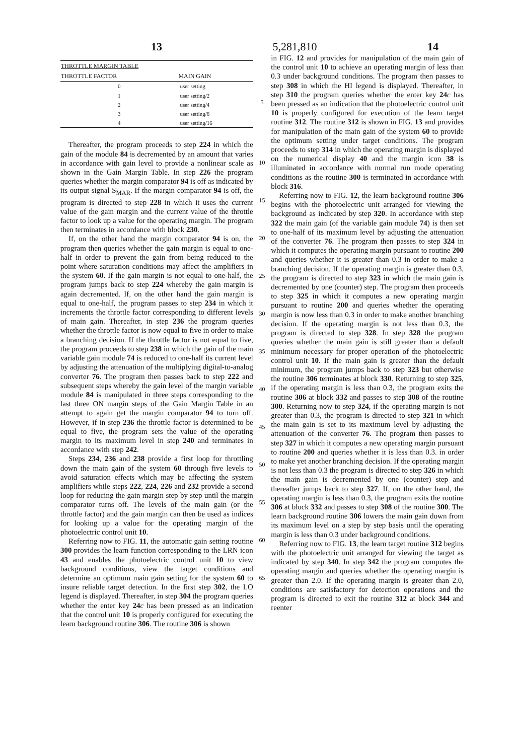13 5,281,810 14
| THROTTLE MARGIN TABLE | |
| --- | --- |
| THROTTLE FACTOR | MAIN GAIN |
| 0 | user setting |
| 1 | user setting/2 |
| 2 | user setting/4 |
| 3 | user setting/8 |
| 4 | user setting/16 |
Thereafter, the program proceeds to step 224 in which the gain of the module 84 is decremented by an amount that varies in accordance with gain level to provide a nonlinear scale as shown in the Gain Margin Table. In step 226 the program queries whether the margin comparator 94 is off as indicated by its output signal S<sub>MAR</sub>. If the margin comparator 94 is off, the program is directed to step 228 in which it uses the current value of the gain margin and the current value of the throttle factor to look up a value for the operating margin. The program then terminates in accordance with block 230.
If, on the other hand the margin comparator 94 is on, the program then queries whether the gain margin is equal to one-half in order to prevent the gain from being reduced to the point where saturation conditions may affect the amplifiers in the system 60. If the gain margin is not equal to one-half, the program jumps back to step 224 whereby the gain margin is again decremented. If, on the other hand the gain margin is equal to one-half, the program passes to step 234 in which it increments the throttle factor corresponding to different levels of main gain. Thereafter, in step 236 the program queries whether the throttle factor is now equal to five in order to make a branching decision. If the throttle factor is not equal to five, the program proceeds to step 238 in which the gain of the main variable gain module 74 is reduced to one-half its current level by adjusting the attenuation of the multiplying digital-to-analog converter 76. The program then passes back to step 222 and subsequent steps whereby the gain level of the margin variable module 84 is manipulated in three steps corresponding to the last three ON margin steps of the Gain Margin Table in an attempt to again get the margin comparator 94 to turn off. However, if in step 236 the throttle factor is determined to be equal to five, the program sets the value of the operating margin to its maximum level in step 240 and terminates in accordance with step 242.
Steps 234, 236 and 238 provide a first loop for throttling down the main gain of the system 60 through five levels to avoid saturation effects which may be affecting the system amplifiers while steps 222, 224, 226 and 232 provide a second loop for reducing the gain margin step by step until the margin comparator turns off. The levels of the main gain (or the throttle factor) and the gain margin can then be used as indices for looking up a value for the operating margin of the photoelectric control unit 10.
Referring now to FIG. 11, the automatic gain setting routine 300 provides the learn function corresponding to the LRN icon 43 and enables the photoelectric control unit 10 to view background conditions, view the target conditions and determine an optimum main gain setting for the system 60 to insure reliable target detection. In the first step 302, the LO legend is displayed. Thereafter, in step 304 the program queries whether the enter key 24 c has been pressed as an indication that the control unit 10 is properly configured for executing the learn background routine 306. The routine 306 is shown
5
10
15
20
25
30
35
40
45
50
55
60
65
in FIG. 12 and provides for manipulation of the main gain of the control unit 10 to achieve an operating margin of less than 0.3 under background conditions. The program then passes to step 308 in which the HI legend is displayed. Thereafter, in step 310 the program queries whether the enter key 24 c has been pressed as an indication that the photoelectric control unit 10 is properly configured for execution of the learn target routine 312. The routine 312 is shown in FIG. 13 and provides for manipulation of the main gain of the system 60 to provide the optimum setting under target conditions. The program proceeds to step 314 in which the operating margin is displayed on the numerical display 40 and the margin icon 38 is illuminated in accordance with normal run mode operating conditions as the routine 300 is terminated in accordance with block 316.
Referring now to FIG. 12, the learn background routine 306 begins with the photoelectric unit arranged for viewing the background as indicated by step 320. In accordance with step 322 the main gain (of the variable gain module 74) is then set to one-half of its maximum level by adjusting the attenuation of the converter 76. The program then passes to step 324 in which it computes the operating margin pursuant to routine 200 and queries whether it is greater than 0.3 in order to make a branching decision. If the operating margin is greater than 0.3, the program is directed to step 323 in which the main gain is decremented by one (counter) step. The program then proceeds to step 325 in which it computes a new operating margin pursuant to routine 200 and queries whether the operating margin is now less than 0.3 in order to make another branching decision. If the operating margin is not less than 0.3, the program is directed to step 328. In step 328 the program queries whether the main gain is still greater than a default minimum necessary for proper operation of the photoelectric control unit 10. If the main gain is greater than the default minimum, the program jumps back to step 323 but otherwise the routine 306 terminates at block 330. Returning to step 325, if the operating margin is less than 0.3, the program exits the routine 306 at block 332 and passes to step 308 of the routine 300. Returning now to step 324, if the operating margin is not greater than 0.3, the program is directed to step 321 in which the main gain is set to its maximum level by adjusting the attenuation of the converter 76. The program then passes to step 327 in which it computes a new operating margin pursuant to routine 200 and queries whether it is less than 0.3. in order to make yet another branching decision. If the operating margin is not less than 0.3 the program is directed to step 326 in which the main gain is decremented by one (counter) step and thereafter jumps back to step 327. If, on the other hand, the operating margin is less than 0.3, the program exits the routine 306 at block 332 and passes to step 308 of the routine 300. The learn background routine 306 lowers the main gain down from its maximum level on a step by step basis until the operating margin is less than 0.3 under background conditions.
Referring now to FIG. 13, the learn target routine 312 begins with the photoelectric unit arranged for viewing the target as indicated by step 340. In step 342 the program computes the operating margin and queries whether the operating margin is greater than 2.0. If the operating margin is greater than 2.0, conditions are satisfactory for detection operations and the program is directed to exit the routine 312 at block 344 and reenter